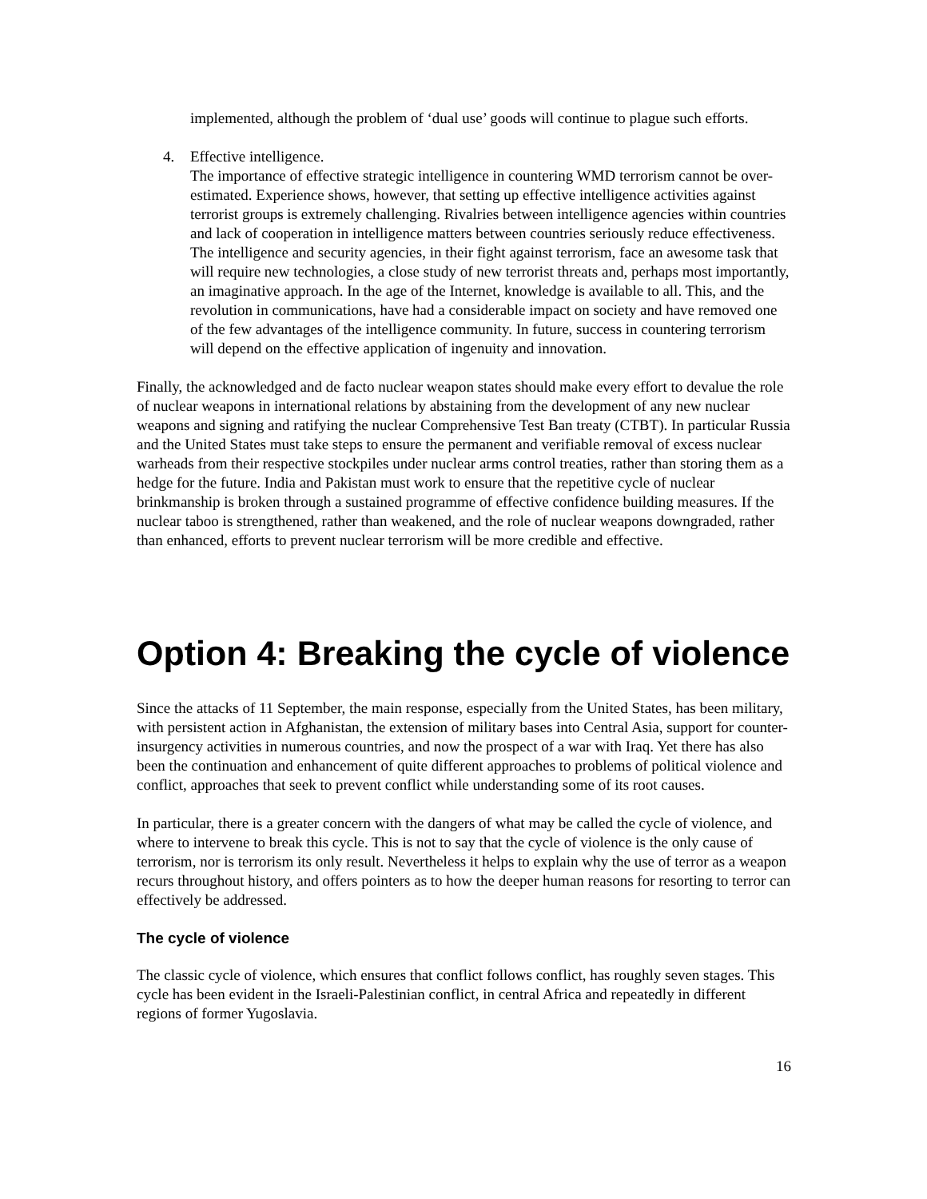implemented, although the problem of ‘dual use’ goods will continue to plague such efforts.
4. Effective intelligence.
The importance of effective strategic intelligence in countering WMD terrorism cannot be over-estimated. Experience shows, however, that setting up effective intelligence activities against terrorist groups is extremely challenging. Rivalries between intelligence agencies within countries and lack of cooperation in intelligence matters between countries seriously reduce effectiveness. The intelligence and security agencies, in their fight against terrorism, face an awesome task that will require new technologies, a close study of new terrorist threats and, perhaps most importantly, an imaginative approach. In the age of the Internet, knowledge is available to all. This, and the revolution in communications, have had a considerable impact on society and have removed one of the few advantages of the intelligence community. In future, success in countering terrorism will depend on the effective application of ingenuity and innovation.
Finally, the acknowledged and de facto nuclear weapon states should make every effort to devalue the role of nuclear weapons in international relations by abstaining from the development of any new nuclear weapons and signing and ratifying the nuclear Comprehensive Test Ban treaty (CTBT). In particular Russia and the United States must take steps to ensure the permanent and verifiable removal of excess nuclear warheads from their respective stockpiles under nuclear arms control treaties, rather than storing them as a hedge for the future. India and Pakistan must work to ensure that the repetitive cycle of nuclear brinkmanship is broken through a sustained programme of effective confidence building measures. If the nuclear taboo is strengthened, rather than weakened, and the role of nuclear weapons downgraded, rather than enhanced, efforts to prevent nuclear terrorism will be more credible and effective.
Option 4: Breaking the cycle of violence
Since the attacks of 11 September, the main response, especially from the United States, has been military, with persistent action in Afghanistan, the extension of military bases into Central Asia, support for counter-insurgency activities in numerous countries, and now the prospect of a war with Iraq. Yet there has also been the continuation and enhancement of quite different approaches to problems of political violence and conflict, approaches that seek to prevent conflict while understanding some of its root causes.
In particular, there is a greater concern with the dangers of what may be called the cycle of violence, and where to intervene to break this cycle. This is not to say that the cycle of violence is the only cause of terrorism, nor is terrorism its only result. Nevertheless it helps to explain why the use of terror as a weapon recurs throughout history, and offers pointers as to how the deeper human reasons for resorting to terror can effectively be addressed.
The cycle of violence
The classic cycle of violence, which ensures that conflict follows conflict, has roughly seven stages. This cycle has been evident in the Israeli-Palestinian conflict, in central Africa and repeatedly in different regions of former Yugoslavia.
16